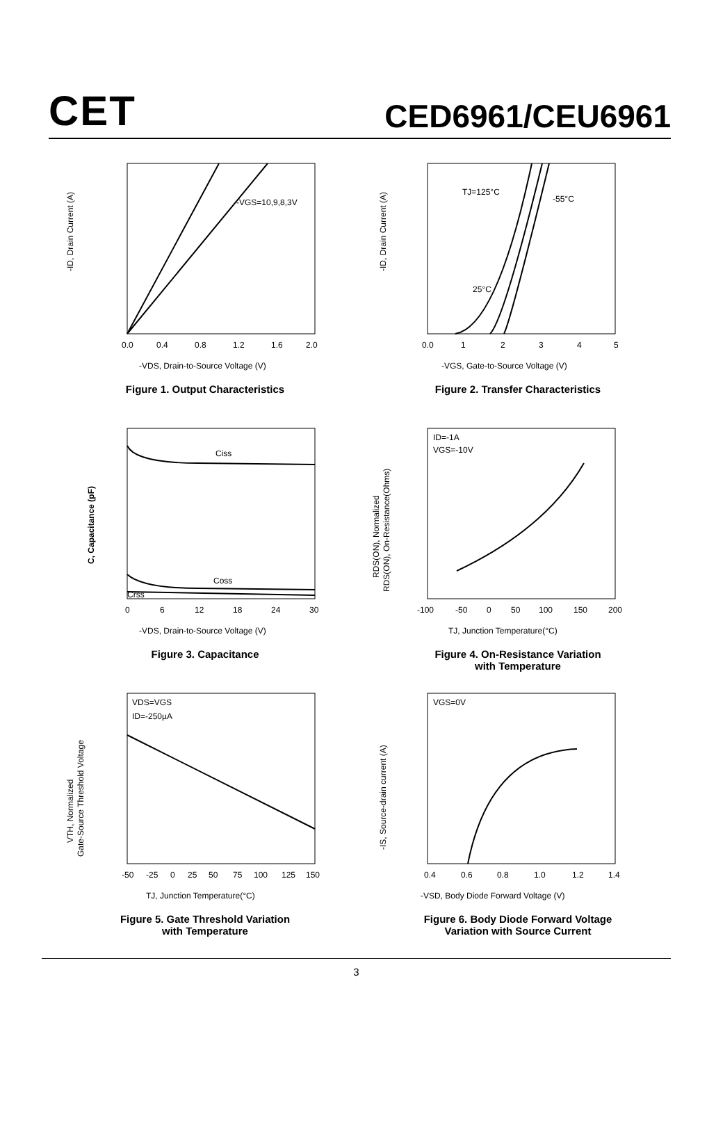CET
CED6961/CEU6961
-ID, Drain Current (A)
-VGS=10,9,8,3V
0.0
0.4
0.8
1.2
1.6
2.0
-VDS, Drain-to-Source Voltage (V)
Figure 1. Output Characteristics
-ID, Drain Current (A)
TJ=125°C
-55°C
25°C
0.0
1
2
3
4
5
-VGS, Gate-to-Source Voltage (V)
Figure 2. Transfer Characteristics
C, Capacitance (pF)
Ciss
Coss
Crss
0
6
12
18
24
30
-VDS, Drain-to-Source Voltage (V)
Figure 3. Capacitance
RDS(ON), Normalized
RDS(ON), On-Resistance(Ohms)
ID=-1A
VGS=-10V
-100
-50
0
50
100
150
200
TJ, Junction Temperature(°C)
Figure 4. On-Resistance Variation
with Temperature
VTH, Normalized
Gate-Source Threshold Voltage
VDS=VGS
ID=-250µA
-50
-25
0
25
50
75
100
125
150
TJ, Junction Temperature(°C)
Figure 5. Gate Threshold Variation
with Temperature
-IS, Source-drain current (A)
VGS=0V
0.4
0.6
0.8
1.0
1.2
1.4
-VSD, Body Diode Forward Voltage (V)
Figure 6. Body Diode Forward Voltage
Variation with Source Current
3